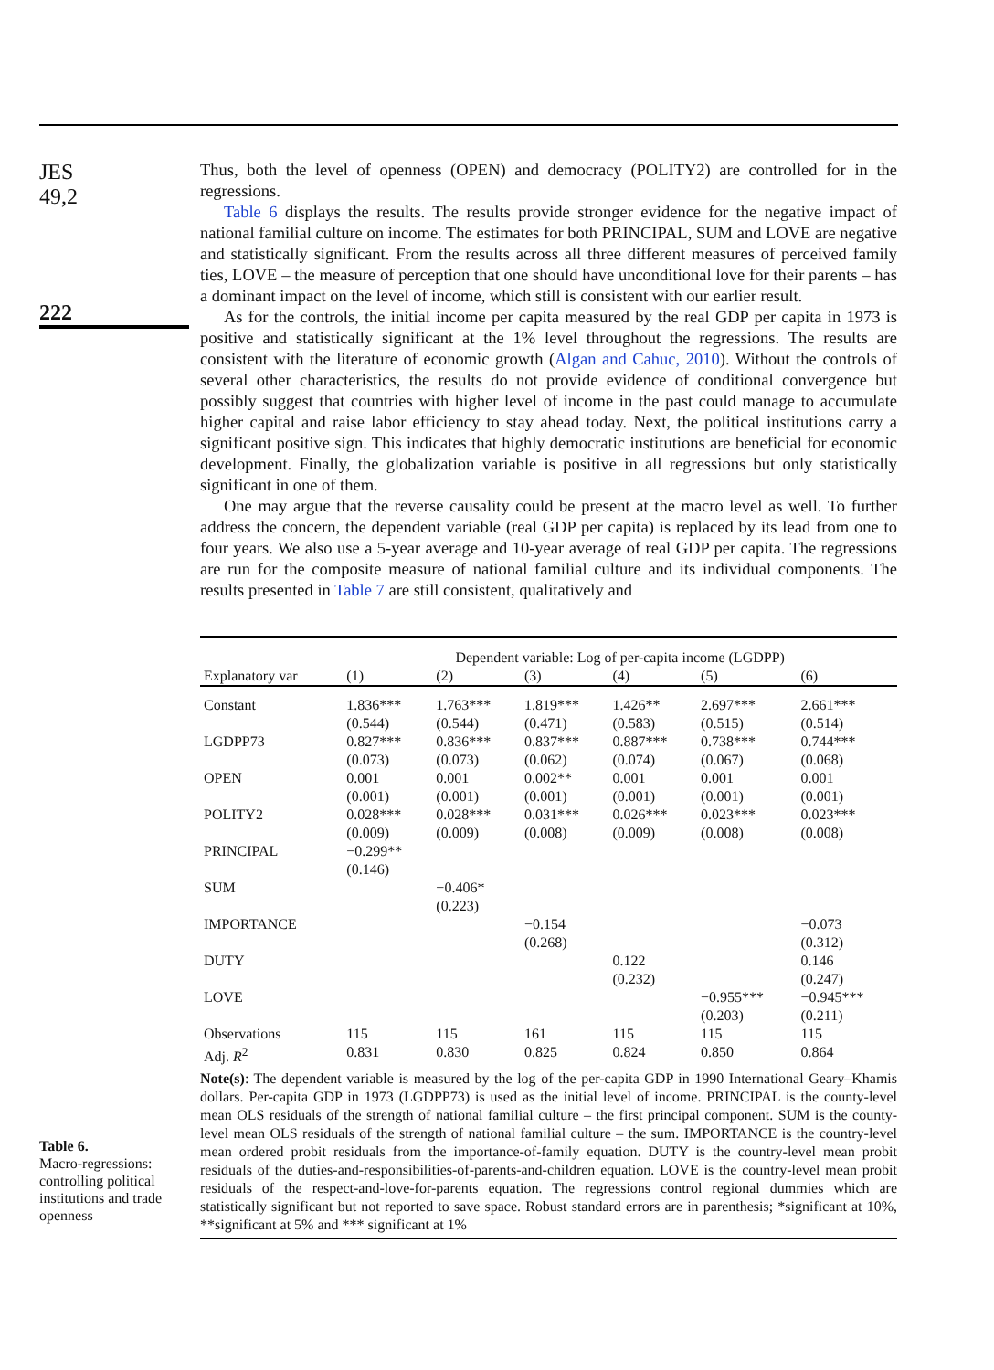JES
49,2
222
Table 6.
Macro-regressions: controlling political institutions and trade openness
Thus, both the level of openness (OPEN) and democracy (POLITY2) are controlled for in the regressions.
Table 6 displays the results. The results provide stronger evidence for the negative impact of national familial culture on income. The estimates for both PRINCIPAL, SUM and LOVE are negative and statistically significant. From the results across all three different measures of perceived family ties, LOVE – the measure of perception that one should have unconditional love for their parents – has a dominant impact on the level of income, which still is consistent with our earlier result.
As for the controls, the initial income per capita measured by the real GDP per capita in 1973 is positive and statistically significant at the 1% level throughout the regressions. The results are consistent with the literature of economic growth (Algan and Cahuc, 2010). Without the controls of several other characteristics, the results do not provide evidence of conditional convergence but possibly suggest that countries with higher level of income in the past could manage to accumulate higher capital and raise labor efficiency to stay ahead today. Next, the political institutions carry a significant positive sign. This indicates that highly democratic institutions are beneficial for economic development. Finally, the globalization variable is positive in all regressions but only statistically significant in one of them.
One may argue that the reverse causality could be present at the macro level as well. To further address the concern, the dependent variable (real GDP per capita) is replaced by its lead from one to four years. We also use a 5-year average and 10-year average of real GDP per capita. The regressions are run for the composite measure of national familial culture and its individual components. The results presented in Table 7 are still consistent, qualitatively and
| | Dependent variable: Log of per-capita income (LGDPP) | | | | | |
| --- | --- | --- | --- | --- | --- | --- |
| Explanatory var | (1) | (2) | (3) | (4) | (5) | (6) |
| Constant | 1.836*** (0.544) | 1.763*** (0.544) | 1.819*** (0.471) | 1.426** (0.583) | 2.697*** (0.515) | 2.661*** (0.514) |
| LGDPP73 | 0.827*** (0.073) | 0.836*** (0.073) | 0.837*** (0.062) | 0.887*** (0.074) | 0.738*** (0.067) | 0.744*** (0.068) |
| OPEN | 0.001 (0.001) | 0.001 (0.001) | 0.002** (0.001) | 0.001 (0.001) | 0.001 (0.001) | 0.001 (0.001) |
| POLITY2 | 0.028*** (0.009) | 0.028*** (0.009) | 0.031*** (0.008) | 0.026*** (0.009) | 0.023*** (0.008) | 0.023*** (0.008) |
| PRINCIPAL | −0.299** (0.146) | | | | | |
| SUM | | −0.406* (0.223) | | | | |
| IMPORTANCE | | | −0.154 (0.268) | | | −0.073 (0.312) |
| DUTY | | | | 0.122 (0.232) | | 0.146 (0.247) |
| LOVE | | | | | −0.955*** (0.203) | −0.945*** (0.211) |
| Observations | 115 | 115 | 161 | 115 | 115 | 115 |
| Adj. R<sup>2</sup> | 0.831 | 0.830 | 0.825 | 0.824 | 0.850 | 0.864 |
| Note(s) : The dependent variable is measured by the log of the per-capita GDP in 1990 International Geary–Khamis dollars. Per-capita GDP in 1973 (LGDPP73) is used as the initial level of income. PRINCIPAL is the county-level mean OLS residuals of the strength of national familial culture – the first principal component. SUM is the county-level mean OLS residuals of the strength of national familial culture – the sum. IMPORTANCE is the country-level mean ordered probit residuals from the importance-of-family equation. DUTY is the country-level mean probit residuals of the duties-and-responsibilities-of-parents-and-children equation. LOVE is the country-level mean probit residuals of the respect-and-love-for-parents equation. The regressions control regional dummies which are statistically significant but not reported to save space. Robust standard errors are in parenthesis; *significant at 10%, **significant at 5% and *** significant at 1% | | | | | | |